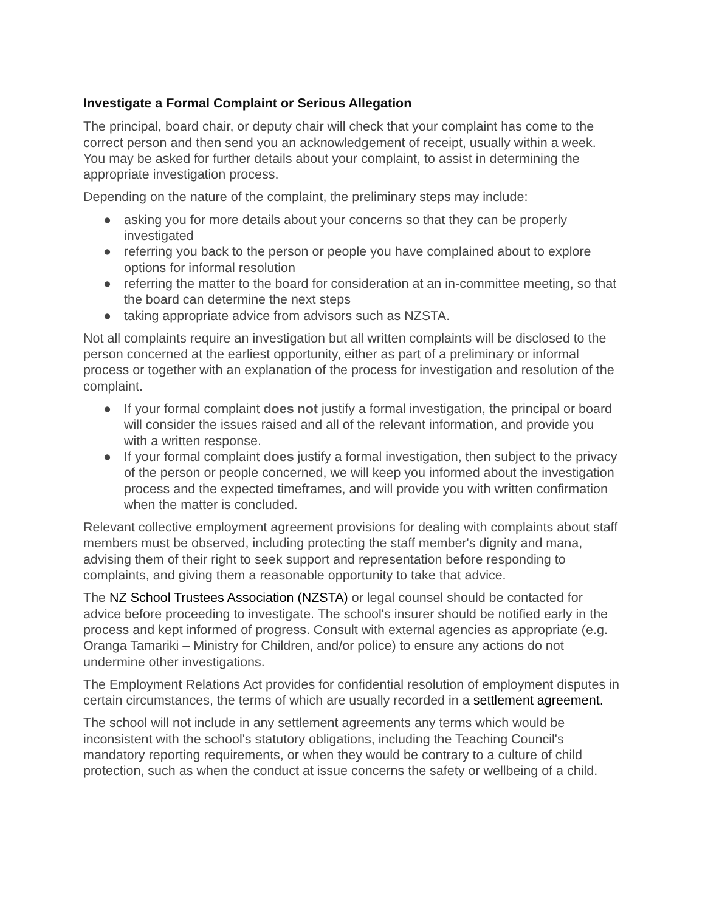Investigate a Formal Complaint or Serious Allegation
The principal, board chair, or deputy chair will check that your complaint has come to the correct person and then send you an acknowledgement of receipt, usually within a week. You may be asked for further details about your complaint, to assist in determining the appropriate investigation process.
Depending on the nature of the complaint, the preliminary steps may include:
● asking you for more details about your concerns so that they can be properly investigated
● referring you back to the person or people you have complained about to explore options for informal resolution
● referring the matter to the board for consideration at an in-committee meeting, so that the board can determine the next steps
● taking appropriate advice from advisors such as NZSTA.
Not all complaints require an investigation but all written complaints will be disclosed to the person concerned at the earliest opportunity, either as part of a preliminary or informal process or together with an explanation of the process for investigation and resolution of the complaint.
● If your formal complaint does not justify a formal investigation, the principal or board will consider the issues raised and all of the relevant information, and provide you with a written response.
● If your formal complaint does justify a formal investigation, then subject to the privacy of the person or people concerned, we will keep you informed about the investigation process and the expected timeframes, and will provide you with written confirmation when the matter is concluded.
Relevant collective employment agreement provisions for dealing with complaints about staff members must be observed, including protecting the staff member's dignity and mana, advising them of their right to seek support and representation before responding to complaints, and giving them a reasonable opportunity to take that advice.
The NZ School Trustees Association (NZSTA) or legal counsel should be contacted for advice before proceeding to investigate. The school's insurer should be notified early in the process and kept informed of progress. Consult with external agencies as appropriate (e.g. Oranga Tamariki – Ministry for Children, and/or police) to ensure any actions do not undermine other investigations.
The Employment Relations Act provides for confidential resolution of employment disputes in certain circumstances, the terms of which are usually recorded in a settlement agreement.
The school will not include in any settlement agreements any terms which would be inconsistent with the school's statutory obligations, including the Teaching Council's mandatory reporting requirements, or when they would be contrary to a culture of child protection, such as when the conduct at issue concerns the safety or wellbeing of a child.